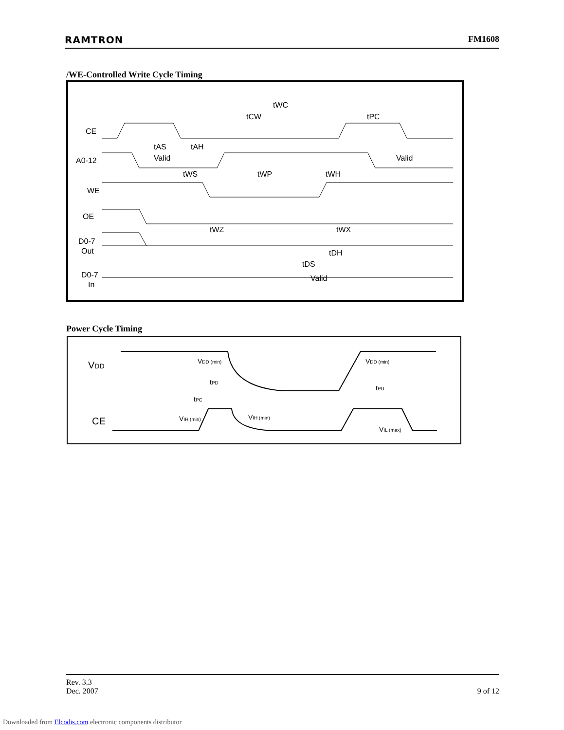RAMTRON FM1608
/WE-Controlled Write Cycle Timing
CE
A0-12
WE
OE
D0-7
Out
D0-7
In
tWC
tCW
tPC
tAS
tAH
Valid
Valid
tWS
tWP
tWH
tWZ
tWX
tDH
tDS
Valid
Power Cycle Timing
VDD
CE
VDD (min)
VDD (min)
tPD
tPC
tPU
VIH (min)
VIH (min)
VIL (max)
Rev. 3.3
Dec. 2007 9 of 12
Downloaded from Elcodis.com electronic components distributor